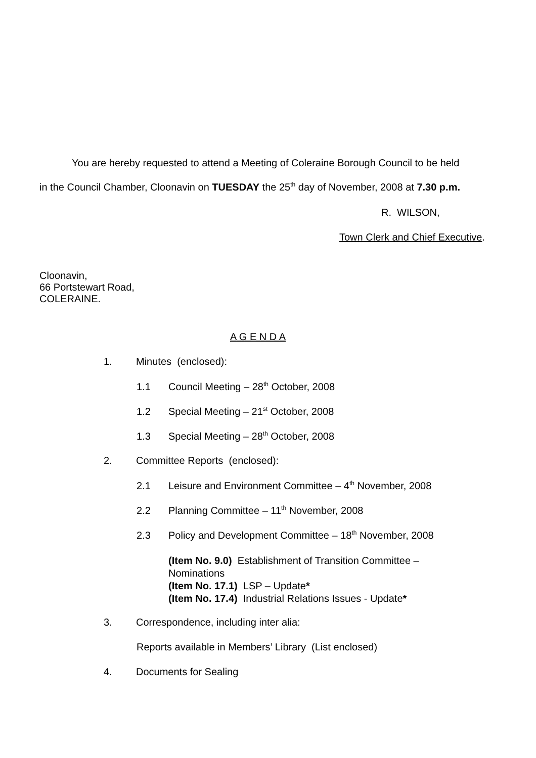You are hereby requested to attend a Meeting of Coleraine Borough Council to be held
in the Council Chamber, Cloonavin on TUESDAY the 25<sup>th</sup> day of November, 2008 at 7.30 p.m.
R. WILSON,
Town Clerk and Chief Executive.
Cloonavin,
66 Portstewart Road,
COLERAINE.
A G E N D A
1. Minutes (enclosed):
1.1 Council Meeting – 28<sup>th</sup> October, 2008
1.2 Special Meeting – 21<sup>st</sup> October, 2008
1.3 Special Meeting – 28<sup>th</sup> October, 2008
2. Committee Reports (enclosed):
2.1 Leisure and Environment Committee – 4<sup>th</sup> November, 2008
2.2 Planning Committee – 11<sup>th</sup> November, 2008
2.3 Policy and Development Committee – 18<sup>th</sup> November, 2008
(Item No. 9.0) Establishment of Transition Committee –
Nominations
(Item No. 17.1) LSP – Update*
(Item No. 17.4) Industrial Relations Issues - Update*
3. Correspondence, including inter alia:
Reports available in Members’ Library (List enclosed)
4. Documents for Sealing